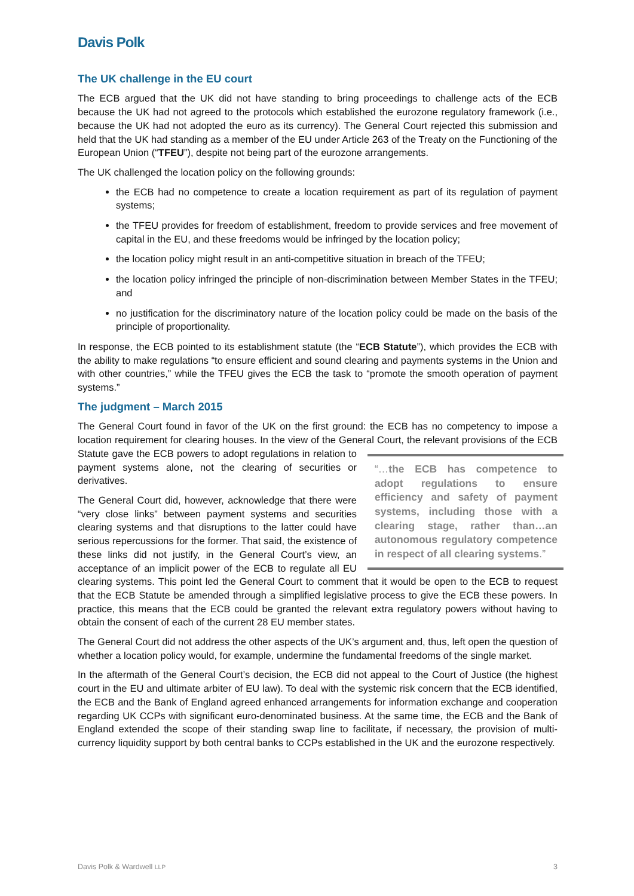Davis Polk
The UK challenge in the EU court
The ECB argued that the UK did not have standing to bring proceedings to challenge acts of the ECB because the UK had not agreed to the protocols which established the eurozone regulatory framework (i.e., because the UK had not adopted the euro as its currency). The General Court rejected this submission and held that the UK had standing as a member of the EU under Article 263 of the Treaty on the Functioning of the European Union (“TFEU”), despite not being part of the eurozone arrangements.
The UK challenged the location policy on the following grounds:
the ECB had no competence to create a location requirement as part of its regulation of payment systems;
the TFEU provides for freedom of establishment, freedom to provide services and free movement of capital in the EU, and these freedoms would be infringed by the location policy;
the location policy might result in an anti-competitive situation in breach of the TFEU;
the location policy infringed the principle of non-discrimination between Member States in the TFEU; and
no justification for the discriminatory nature of the location policy could be made on the basis of the principle of proportionality.
In response, the ECB pointed to its establishment statute (the “ECB Statute”), which provides the ECB with the ability to make regulations “to ensure efficient and sound clearing and payments systems in the Union and with other countries,” while the TFEU gives the ECB the task to “promote the smooth operation of payment systems.”
The judgment – March 2015
The General Court found in favor of the UK on the first ground: the ECB has no competency to impose a location requirement for clearing houses. In the view of the General Court, the relevant “…the ECB has competence to adopt regulations to ensure efficiency and safety of payment systems, including those with a clearing stage, rather than…an autonomous regulatory competence in respect of all clearing systems.” provisions of the ECB Statute gave the ECB powers to adopt regulations in relation to payment systems alone, not the clearing of securities or derivatives.
The General Court did, however, acknowledge that there were “very close links” between payment systems and securities clearing systems and that disruptions to the latter could have serious repercussions for the former. That said, the existence of these links did not justify, in the General Court’s view, an acceptance of an implicit power of the ECB to regulate all EU clearing systems. This point led the General Court to comment that it would be open to the ECB to request that the ECB Statute be amended through a simplified legislative process to give the ECB these powers. In practice, this means that the ECB could be granted the relevant extra regulatory powers without having to obtain the consent of each of the current 28 EU member states.
The General Court did not address the other aspects of the UK’s argument and, thus, left open the question of whether a location policy would, for example, undermine the fundamental freedoms of the single market.
In the aftermath of the General Court’s decision, the ECB did not appeal to the Court of Justice (the highest court in the EU and ultimate arbiter of EU law). To deal with the systemic risk concern that the ECB identified, the ECB and the Bank of England agreed enhanced arrangements for information exchange and cooperation regarding UK CCPs with significant euro-denominated business. At the same time, the ECB and the Bank of England extended the scope of their standing swap line to facilitate, if necessary, the provision of multi-currency liquidity support by both central banks to CCPs established in the UK and the eurozone respectively.
Davis Polk & Wardwell LLP 3